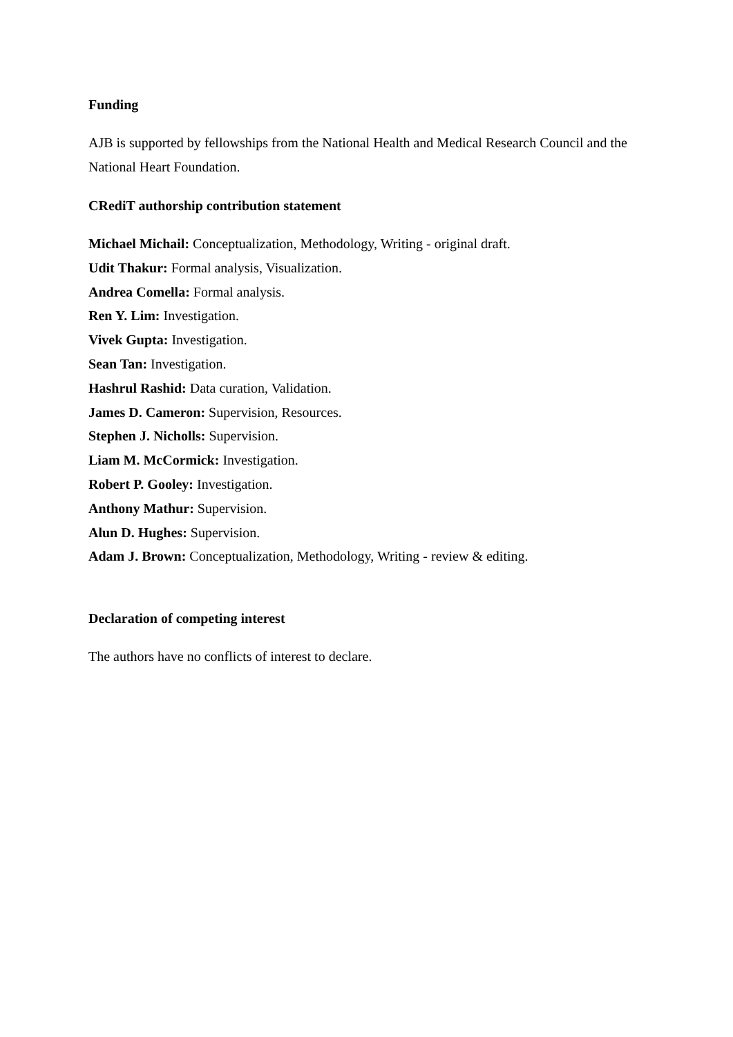Funding
AJB is supported by fellowships from the National Health and Medical Research Council and the National Heart Foundation.
CRediT authorship contribution statement
Michael Michail: Conceptualization, Methodology, Writing - original draft.
Udit Thakur: Formal analysis, Visualization.
Andrea Comella: Formal analysis.
Ren Y. Lim: Investigation.
Vivek Gupta: Investigation.
Sean Tan: Investigation.
Hashrul Rashid: Data curation, Validation.
James D. Cameron: Supervision, Resources.
Stephen J. Nicholls: Supervision.
Liam M. McCormick: Investigation.
Robert P. Gooley: Investigation.
Anthony Mathur: Supervision.
Alun D. Hughes: Supervision.
Adam J. Brown: Conceptualization, Methodology, Writing - review & editing.
Declaration of competing interest
The authors have no conflicts of interest to declare.